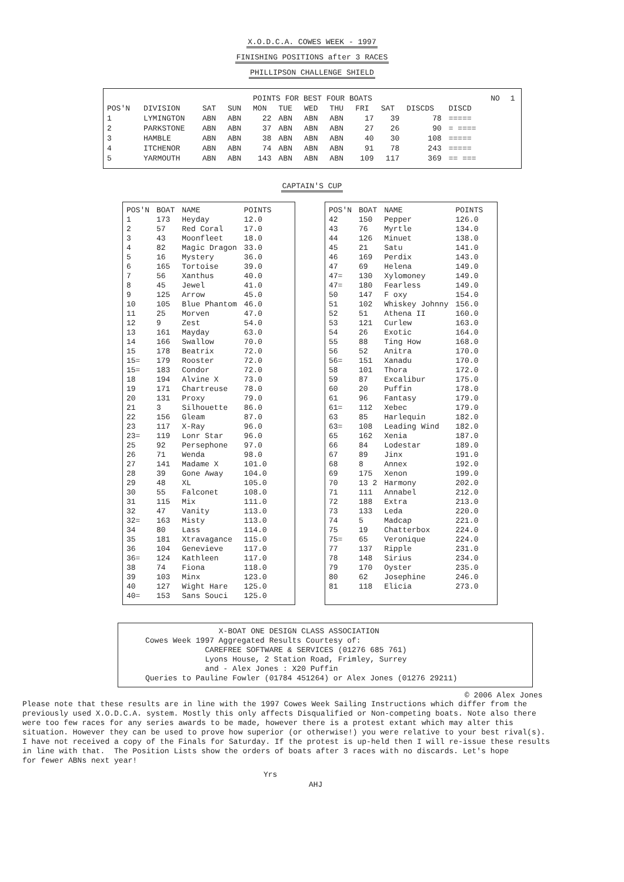X.O.D.C.A. COWES WEEK - 1997
FINISHING POSITIONS after 3 RACES
PHILLIPSON CHALLENGE SHIELD
| | | | | POINTS FOR BEST FOUR BOATS | | | | | | | | NO | 1 |
| --- | --- | --- | --- | --- | --- | --- | --- | --- | --- | --- | --- | --- | --- |
| POS'N | DIVISION | SAT | SUN | MON | TUE | WED | THU | FRI | SAT | DISCDS | DISCD | | |
| 1 | LYMINGTON | ABN | ABN | 22 | ABN | ABN | ABN | 17 | 39 | 78 | ===== | | |
| 2 | PARKSTONE | ABN | ABN | 37 | ABN | ABN | ABN | 27 | 26 | 90 | = ==== | | |
| 3 | HAMBLE | ABN | ABN | 38 | ABN | ABN | ABN | 40 | 30 | 108 | ===== | | |
| 4 | ITCHENOR | ABN | ABN | 74 | ABN | ABN | ABN | 91 | 78 | 243 | ===== | | |
| 5 | YARMOUTH | ABN | ABN | 143 | ABN | ABN | ABN | 109 | 117 | 369 | == === | | |
CAPTAIN'S CUP
| POS'N | BOAT | NAME | POINTS |
| --- | --- | --- | --- |
| 1 | 173 | Heyday | 12.0 |
| 2 | 57 | Red Coral | 17.0 |
| 3 | 43 | Moonfleet | 18.0 |
| 4 | 82 | Magic Dragon | 33.0 |
| 5 | 16 | Mystery | 36.0 |
| 6 | 165 | Tortoise | 39.0 |
| 7 | 56 | Xanthus | 40.0 |
| 8 | 45 | Jewel | 41.0 |
| 9 | 125 | Arrow | 45.0 |
| 10 | 105 | Blue Phantom | 46.0 |
| 11 | 25 | Morven | 47.0 |
| 12 | 9 | Zest | 54.0 |
| 13 | 161 | Mayday | 63.0 |
| 14 | 166 | Swallow | 70.0 |
| 15 | 178 | Beatrix | 72.0 |
| 15= | 179 | Rooster | 72.0 |
| 15= | 183 | Condor | 72.0 |
| 18 | 194 | Alvine X | 73.0 |
| 19 | 171 | Chartreuse | 78.0 |
| 20 | 131 | Proxy | 79.0 |
| 21 | 3 | Silhouette | 86.0 |
| 22 | 156 | Gleam | 87.0 |
| 23 | 117 | X-Ray | 96.0 |
| 23= | 119 | Lonr Star | 96.0 |
| 25 | 92 | Persephone | 97.0 |
| 26 | 71 | Wenda | 98.0 |
| 27 | 141 | Madame X | 101.0 |
| 28 | 39 | Gone Away | 104.0 |
| 29 | 48 | XL | 105.0 |
| 30 | 55 | Falconet | 108.0 |
| 31 | 115 | Mix | 111.0 |
| 32 | 47 | Vanity | 113.0 |
| 32= | 163 | Misty | 113.0 |
| 34 | 80 | Lass | 114.0 |
| 35 | 181 | Xtravagance | 115.0 |
| 36 | 104 | Genevieve | 117.0 |
| 36= | 124 | Kathleen | 117.0 |
| 38 | 74 | Fiona | 118.0 |
| 39 | 103 | Minx | 123.0 |
| 40 | 127 | Wight Hare | 125.0 |
| 40= | 153 | Sans Souci | 125.0 |
| POS'N | BOAT | NAME | POINTS |
| --- | --- | --- | --- |
| 42 | 150 | Pepper | 126.0 |
| 43 | 76 | Myrtle | 134.0 |
| 44 | 126 | Minuet | 138.0 |
| 45 | 21 | Satu | 141.0 |
| 46 | 169 | Perdix | 143.0 |
| 47 | 69 | Helena | 149.0 |
| 47= | 130 | Xylomoney | 149.0 |
| 47= | 180 | Fearless | 149.0 |
| 50 | 147 | F oxy | 154.0 |
| 51 | 102 | Whiskey Johnny | 156.0 |
| 52 | 51 | Athena II | 160.0 |
| 53 | 121 | Curlew | 163.0 |
| 54 | 26 | Exotic | 164.0 |
| 55 | 88 | Ting How | 168.0 |
| 56 | 52 | Anitra | 170.0 |
| 56= | 151 | Xanadu | 170.0 |
| 58 | 101 | Thora | 172.0 |
| 59 | 87 | Excalibur | 175.0 |
| 60 | 20 | Puffin | 178.0 |
| 61 | 96 | Fantasy | 179.0 |
| 61= | 112 | Xebec | 179.0 |
| 63 | 85 | Harlequin | 182.0 |
| 63= | 108 | Leading Wind | 182.0 |
| 65 | 162 | Xenia | 187.0 |
| 66 | 84 | Lodestar | 189.0 |
| 67 | 89 | Jinx | 191.0 |
| 68 | 8 | Annex | 192.0 |
| 69 | 175 | Xenon | 199.0 |
| 70 | 13 2 | Harmony | 202.0 |
| 71 | 111 | Annabel | 212.0 |
| 72 | 188 | Extra | 213.0 |
| 73 | 133 | Leda | 220.0 |
| 74 | 5 | Madcap | 221.0 |
| 75 | 19 | Chatterbox | 224.0 |
| 75= | 65 | Veronique | 224.0 |
| 77 | 137 | Ripple | 231.0 |
| 78 | 148 | Sirius | 234.0 |
| 79 | 170 | Oyster | 235.0 |
| 80 | 62 | Josephine | 246.0 |
| 81 | 118 | Elicia | 273.0 |
X-BOAT ONE DESIGN CLASS ASSOCIATION Cowes Week 1997 Aggregated Results Courtesy of: CAREFREE SOFTWARE & SERVICES (01276 685 761) Lyons House, 2 Station Road, Frimley, Surrey and - Alex Jones : X20 Puffin Queries to Pauline Fowler (01784 451264) or Alex Jones (01276 29211)
© 2006 Alex Jones
Please note that these results are in line with the 1997 Cowes Week Sailing Instructions which differ from the previously used X.O.D.C.A. system. Mostly this only affects Disqualified or Non-competing boats. Note also there were too few races for any series awards to be made, however there is a protest extant which may alter this situation. However they can be used to prove how superior (or otherwise!) you were relative to your best rival(s). I have not received a copy of the Finals for Saturday. If the protest is up-held then I will re-issue these results in line with that. The Position Lists show the orders of boats after 3 races with no discards. Let's hope for fewer ABNs next year!
Yrs
AHJ